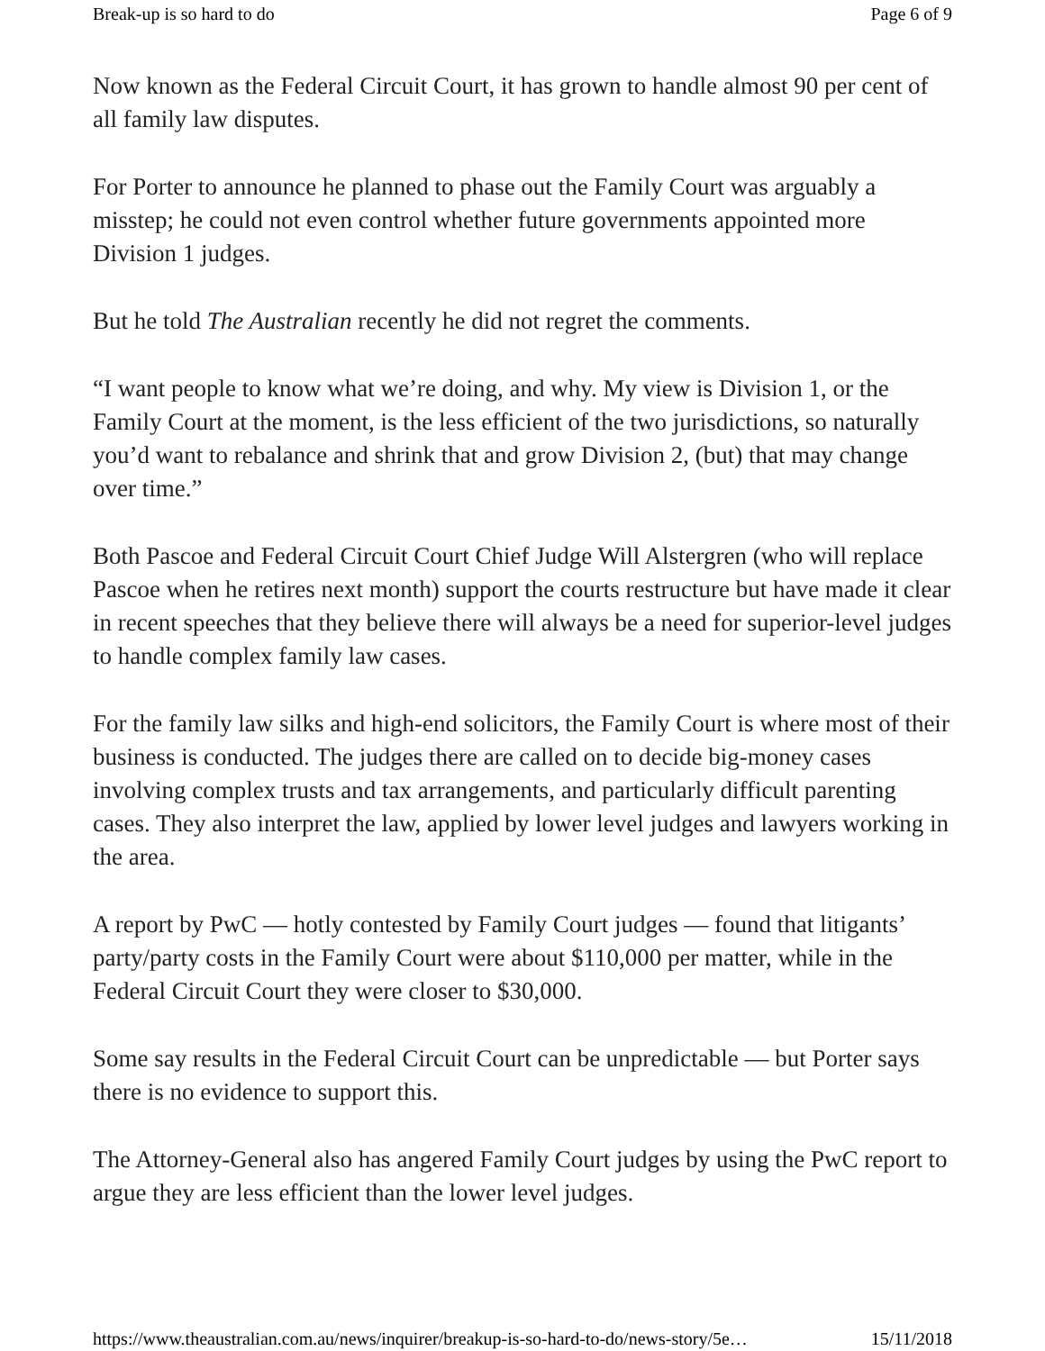Break-up is so hard to do Page 6 of 9
Now known as the Federal Circuit Court, it has grown to handle almost 90 per cent of all family law disputes.
For Porter to announce he planned to phase out the Family Court was arguably a misstep; he could not even control whether future governments appointed more Division 1 judges.
But he told The Australian recently he did not regret the comments.
“I want people to know what we’re doing, and why. My view is Division 1, or the Family Court at the moment, is the less efficient of the two jurisdictions, so naturally you’d want to rebalance and shrink that and grow Division 2, (but) that may change over time.”
Both Pascoe and Federal Circuit Court Chief Judge Will Alstergren (who will replace Pascoe when he retires next month) support the courts restructure but have made it clear in recent speeches that they believe there will always be a need for superior-level judges to handle complex family law cases.
For the family law silks and high-end solicitors, the Family Court is where most of their business is conducted. The judges there are called on to decide big-money cases involving complex trusts and tax arrangements, and particularly difficult parenting cases. They also interpret the law, applied by lower level judges and lawyers working in the area.
A report by PwC — hotly contested by Family Court judges — found that litigants’ party/party costs in the Family Court were about $110,000 per matter, while in the Federal Circuit Court they were closer to $30,000.
Some say results in the Federal Circuit Court can be unpredictable — but Porter says there is no evidence to support this.
The Attorney-General also has angered Family Court judges by using the PwC report to argue they are less efficient than the lower level judges.
https://www.theaustralian.com.au/news/inquirer/breakup-is-so-hard-to-do/news-story/5e… 15/11/2018